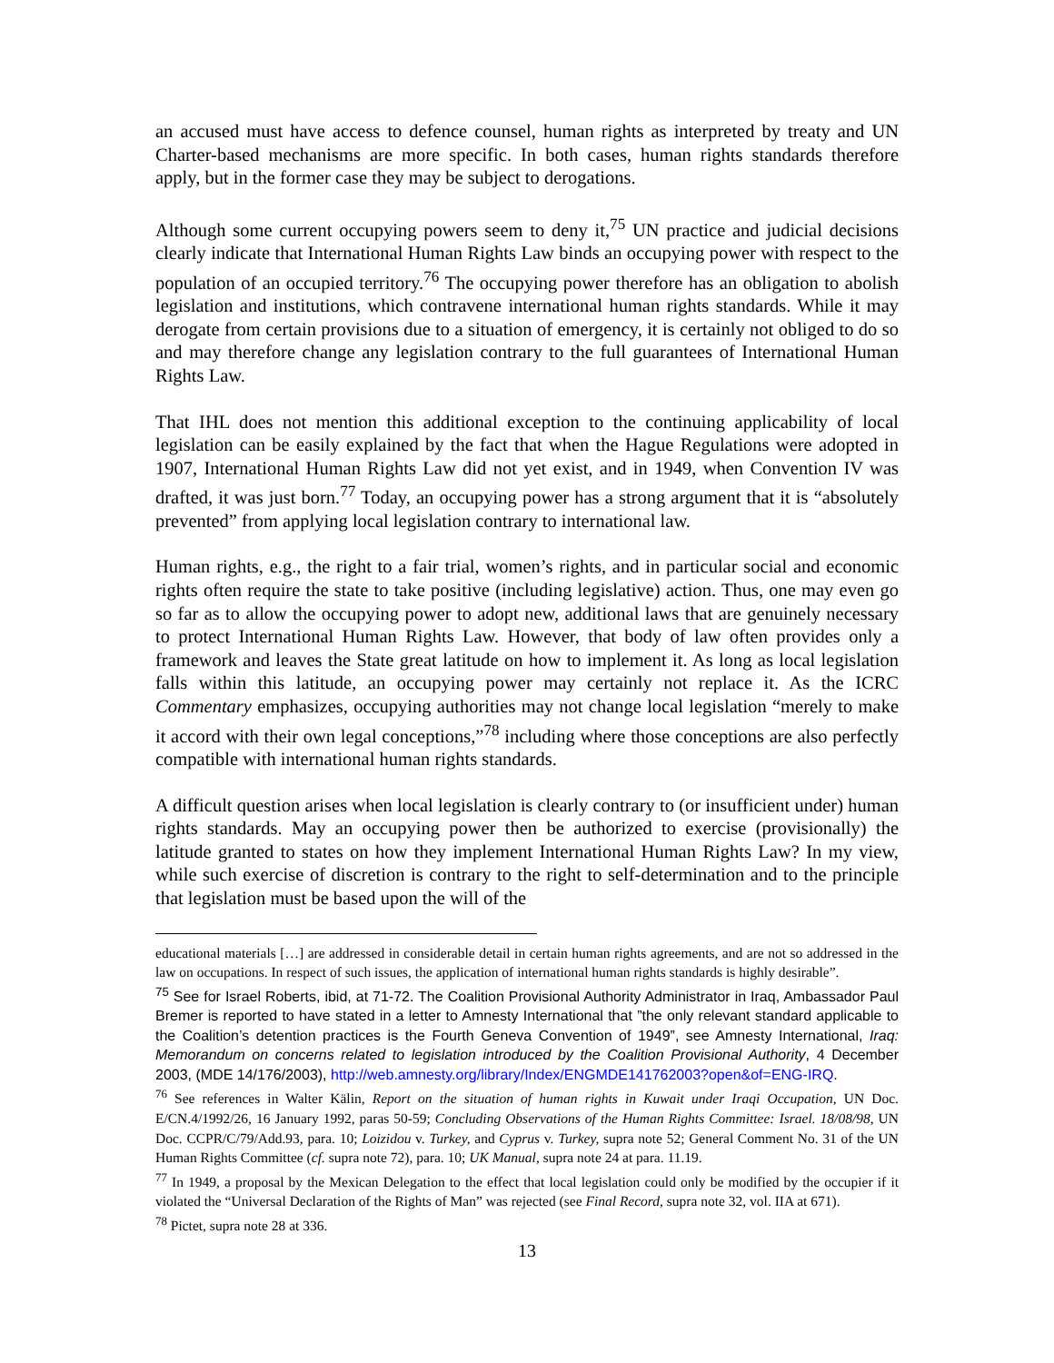an accused must have access to defence counsel, human rights as interpreted by treaty and UN Charter-based mechanisms are more specific. In both cases, human rights standards therefore apply, but in the former case they may be subject to derogations.
Although some current occupying powers seem to deny it,<sup>75</sup> UN practice and judicial decisions clearly indicate that International Human Rights Law binds an occupying power with respect to the population of an occupied territory.<sup>76</sup> The occupying power therefore has an obligation to abolish legislation and institutions, which contravene international human rights standards. While it may derogate from certain provisions due to a situation of emergency, it is certainly not obliged to do so and may therefore change any legislation contrary to the full guarantees of International Human Rights Law.
That IHL does not mention this additional exception to the continuing applicability of local legislation can be easily explained by the fact that when the Hague Regulations were adopted in 1907, International Human Rights Law did not yet exist, and in 1949, when Convention IV was drafted, it was just born.<sup>77</sup> Today, an occupying power has a strong argument that it is “absolutely prevented” from applying local legislation contrary to international law.
Human rights, e.g., the right to a fair trial, women’s rights, and in particular social and economic rights often require the state to take positive (including legislative) action. Thus, one may even go so far as to allow the occupying power to adopt new, additional laws that are genuinely necessary to protect International Human Rights Law. However, that body of law often provides only a framework and leaves the State great latitude on how to implement it. As long as local legislation falls within this latitude, an occupying power may certainly not replace it. As the ICRC Commentary emphasizes, occupying authorities may not change local legislation “merely to make it accord with their own legal conceptions,”<sup>78</sup> including where those conceptions are also perfectly compatible with international human rights standards.
A difficult question arises when local legislation is clearly contrary to (or insufficient under) human rights standards. May an occupying power then be authorized to exercise (provisionally) the latitude granted to states on how they implement International Human Rights Law? In my view, while such exercise of discretion is contrary to the right to self-determination and to the principle that legislation must be based upon the will of the
educational materials […] are addressed in considerable detail in certain human rights agreements, and are not so addressed in the law on occupations. In respect of such issues, the application of international human rights standards is highly desirable”.
<sup>75</sup> See for Israel Roberts, ibid, at 71-72. The Coalition Provisional Authority Administrator in Iraq, Ambassador Paul Bremer is reported to have stated in a letter to Amnesty International that ”the only relevant standard applicable to the Coalition’s detention practices is the Fourth Geneva Convention of 1949”, see Amnesty International, Iraq: Memorandum on concerns related to legislation introduced by the Coalition Provisional Authority, 4 December 2003, (MDE 14/176/2003), http://web.amnesty.org/library/Index/ENGMDE141762003?open&of=ENG-IRQ.
<sup>76</sup> See references in Walter Kälin, Report on the situation of human rights in Kuwait under Iraqi Occupation, UN Doc. E/CN.4/1992/26, 16 January 1992, paras 50-59; Concluding Observations of the Human Rights Committee: Israel. 18/08/98, UN Doc. CCPR/C/79/Add.93, para. 10; Loizidou v. Turkey, and Cyprus v. Turkey, supra note 52; General Comment No. 31 of the UN Human Rights Committee (cf. supra note 72), para. 10; UK Manual, supra note 24 at para. 11.19.
<sup>77</sup> In 1949, a proposal by the Mexican Delegation to the effect that local legislation could only be modified by the occupier if it violated the “Universal Declaration of the Rights of Man” was rejected (see Final Record, supra note 32, vol. IIA at 671).
<sup>78</sup> Pictet, supra note 28 at 336.
13